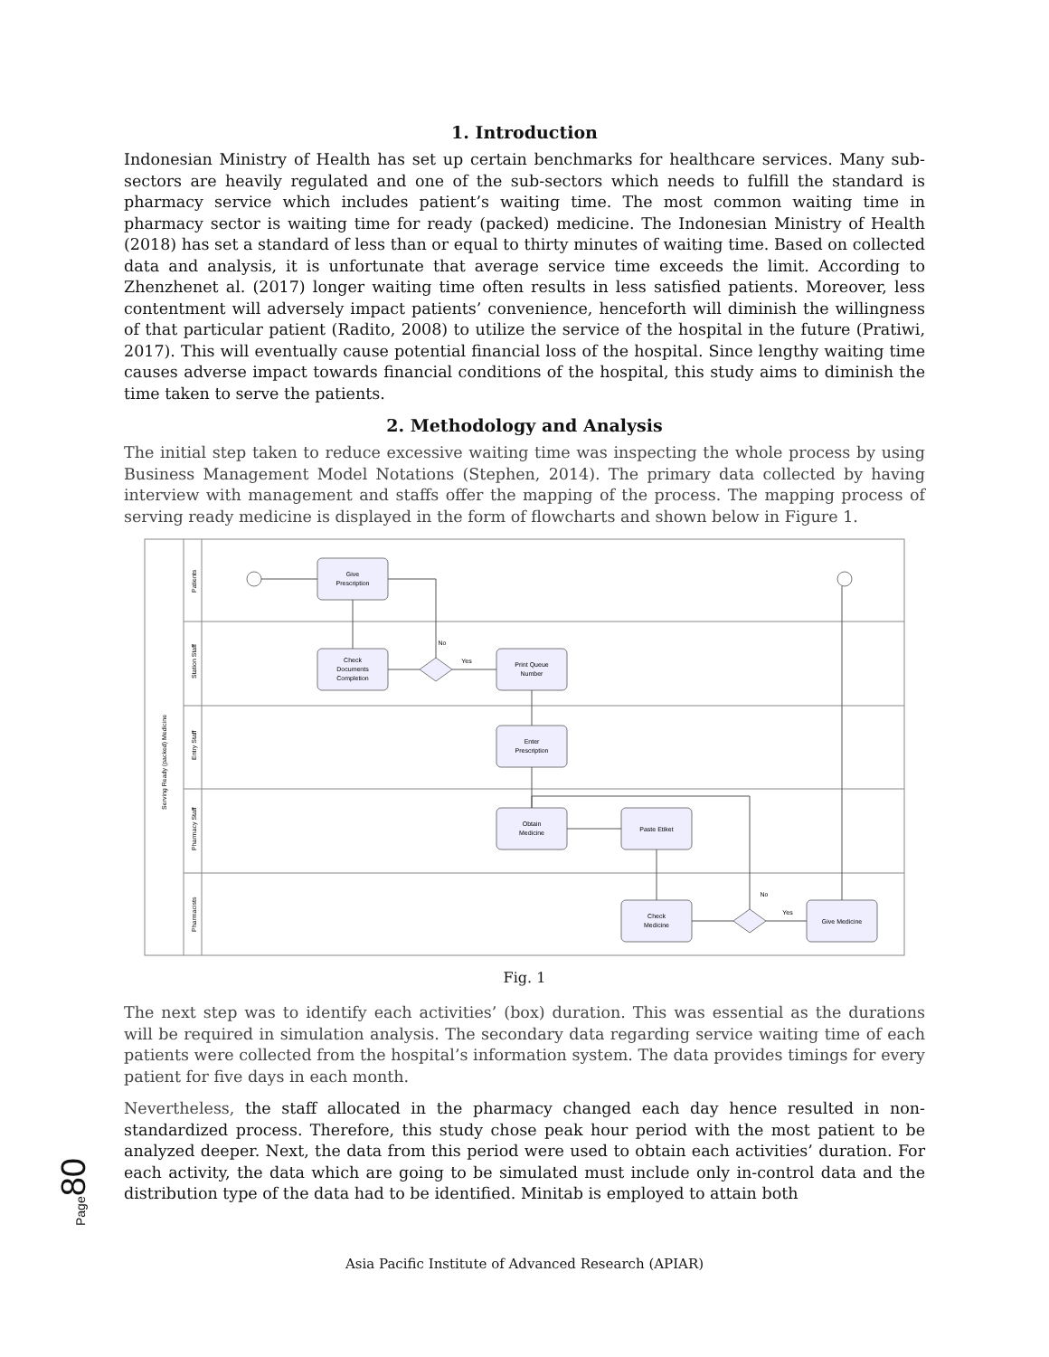1. Introduction
Indonesian Ministry of Health has set up certain benchmarks for healthcare services. Many sub-sectors are heavily regulated and one of the sub-sectors which needs to fulfill the standard is pharmacy service which includes patient’s waiting time. The most common waiting time in pharmacy sector is waiting time for ready (packed) medicine. The Indonesian Ministry of Health (2018) has set a standard of less than or equal to thirty minutes of waiting time. Based on collected data and analysis, it is unfortunate that average service time exceeds the limit. According to Zhenzhenet al. (2017) longer waiting time often results in less satisfied patients. Moreover, less contentment will adversely impact patients’ convenience, henceforth will diminish the willingness of that particular patient (Radito, 2008) to utilize the service of the hospital in the future (Pratiwi, 2017). This will eventually cause potential financial loss of the hospital. Since lengthy waiting time causes adverse impact towards financial conditions of the hospital, this study aims to diminish the time taken to serve the patients.
2. Methodology and Analysis
The initial step taken to reduce excessive waiting time was inspecting the whole process by using Business Management Model Notations (Stephen, 2014). The primary data collected by having interview with management and staffs offer the mapping of the process. The mapping process of serving ready medicine is displayed in the form of flowcharts and shown below in Figure 1.
Serving Ready (packed) Medicine
Patients
Station Staff
Entry Staff
Pharmacy Staff
Pharmacists
Give
Prescription
Check
Documents
Completion
Print Queue
Number
Enter
Prescription
Obtain
Medicine
Paste Etiket
Check
Medicine
Give Medicine
No
Yes
No
Yes
Fig. 1
The next step was to identify each activities’ (box) duration. This was essential as the durations will be required in simulation analysis. The secondary data regarding service waiting time of each patients were collected from the hospital’s information system. The data provides timings for every patient for five days in each month.
Nevertheless, the staff allocated in the pharmacy changed each day hence resulted in non-standardized process. Therefore, this study chose peak hour period with the most patient to be analyzed deeper. Next, the data from this period were used to obtain each activities’ duration. For each activity, the data which are going to be simulated must include only in-control data and the distribution type of the data had to be identified. Minitab is employed to attain both
Page80
Asia Pacific Institute of Advanced Research (APIAR)